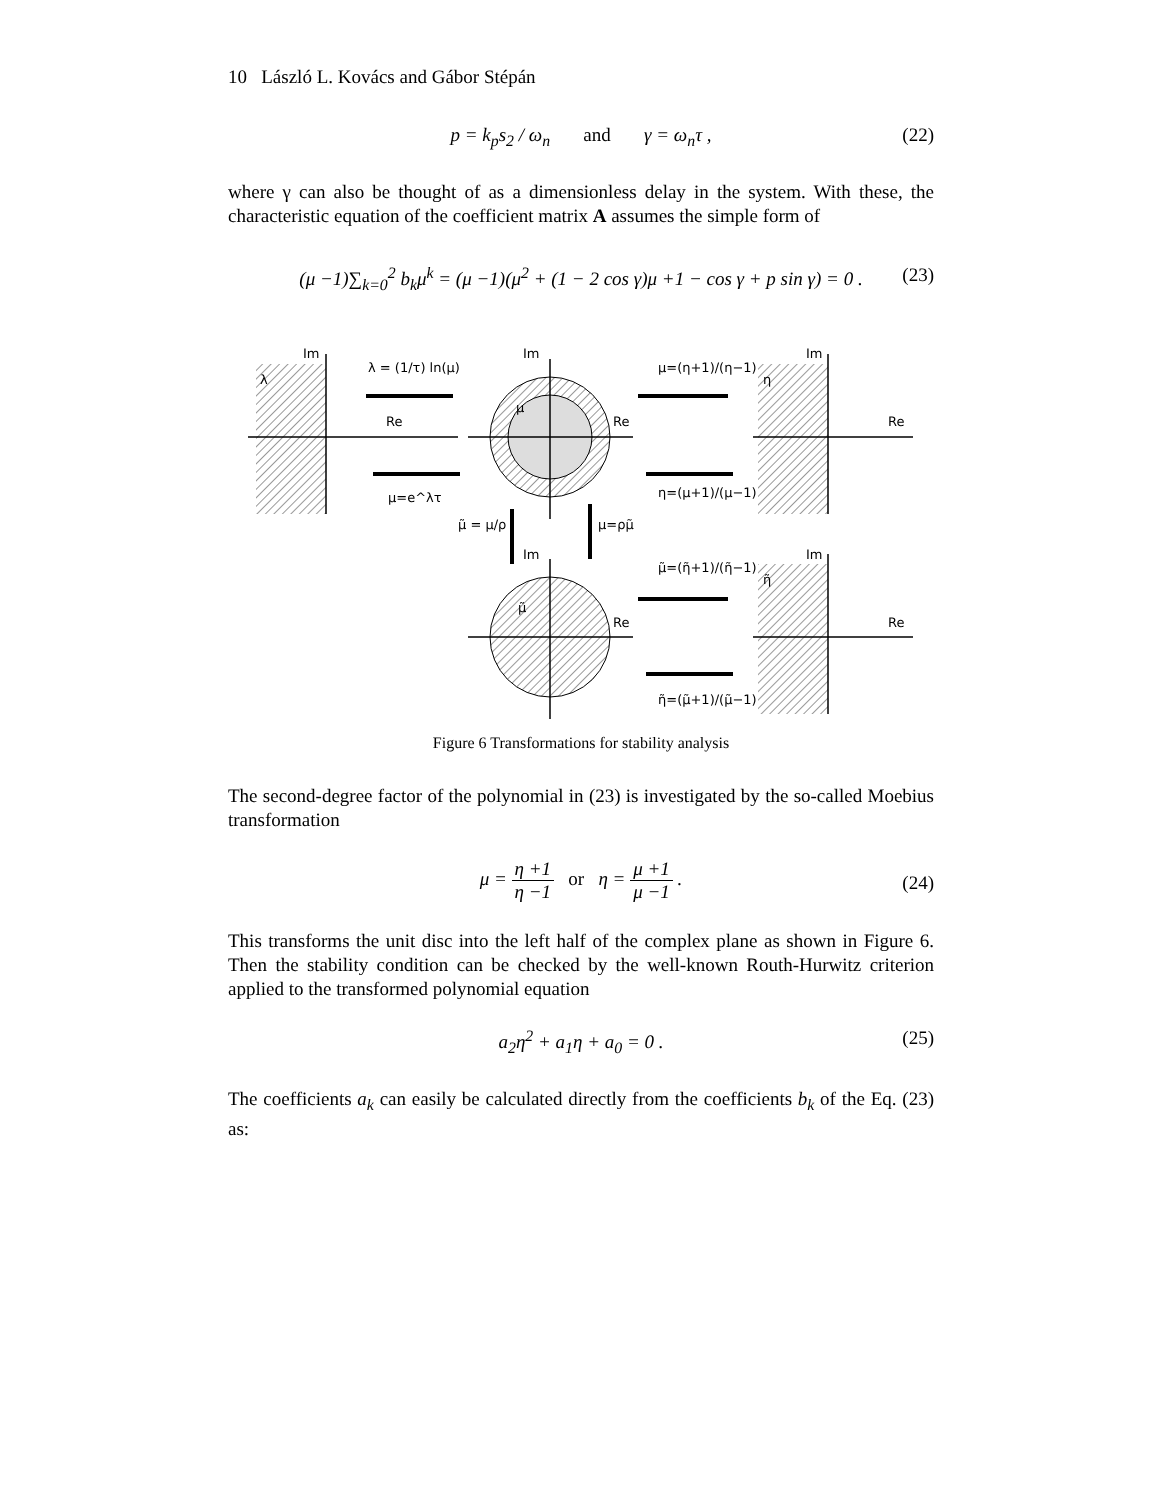10 László L. Kovács and Gábor Stépán
p = k<sub>p</sub>s<sub>2</sub> / ω<sub>n</sub> and γ = ω<sub>n</sub>τ , (22)
where γ can also be thought of as a dimensionless delay in the system. With these, the characteristic equation of the coefficient matrix A assumes the simple form of
(μ −1)∑<sub>k=0</sub><sup>2</sup> b<sub>k</sub>μ<sup>k</sup> = (μ −1)(μ<sup>2</sup> + (1 − 2 cos γ)μ +1 − cos γ + p sin γ) = 0 . (23)
Im
Re
Im
Re
Im
Re
Im
Re
Im
Re
λ = (1/τ) ln(μ)
μ=e^λτ
μ=(η+1)/(η−1)
η=(μ+1)/(μ−1)
μ̃=(η̃+1)/(η̃−1)
η̃=(μ̃+1)/(μ̃−1)
μ̃ = μ/ρ
μ=ρμ̃
λ
μ
η
η̃
μ̃
Figure 6 Transformations for stability analysis
The second-degree factor of the polynomial in (23) is investigated by the so-called Moebius transformation
μ = η +1 η −1 or η = μ +1 μ −1 .
(24)
This transforms the unit disc into the left half of the complex plane as shown in Figure 6. Then the stability condition can be checked by the well-known Routh-Hurwitz criterion applied to the transformed polynomial equation
a<sub>2</sub>η<sup>2</sup> + a<sub>1</sub>η + a<sub>0</sub> = 0 . (25)
The coefficients a<sub>k</sub> can easily be calculated directly from the coefficients b<sub>k</sub> of the Eq. (23) as: